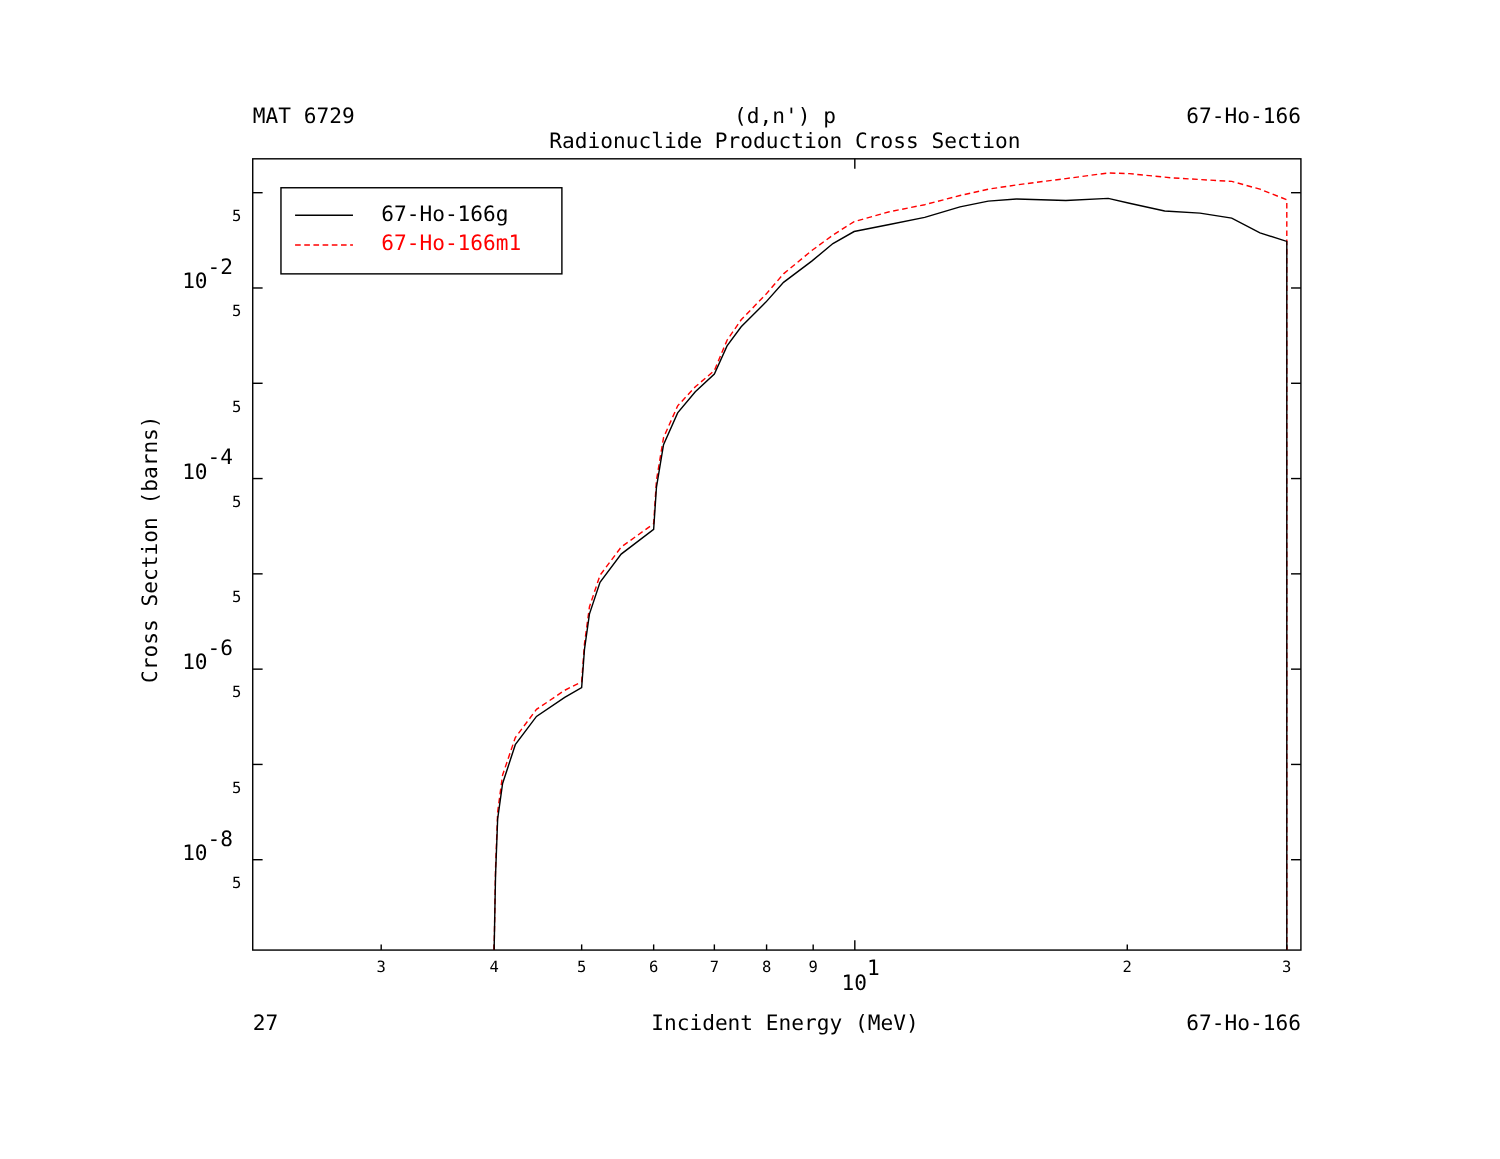MAT 6729
(d,n') p
67-Ho-166
Radionuclide Production Cross Section
5
5
5
5
5
5
5
5
10-2
10-4
10-6
10-8
Cross Section (barns)
3
4
5
6
7
8
9
2
3
101
67-Ho-166g
67-Ho-166m1
27
Incident Energy (MeV)
67-Ho-166